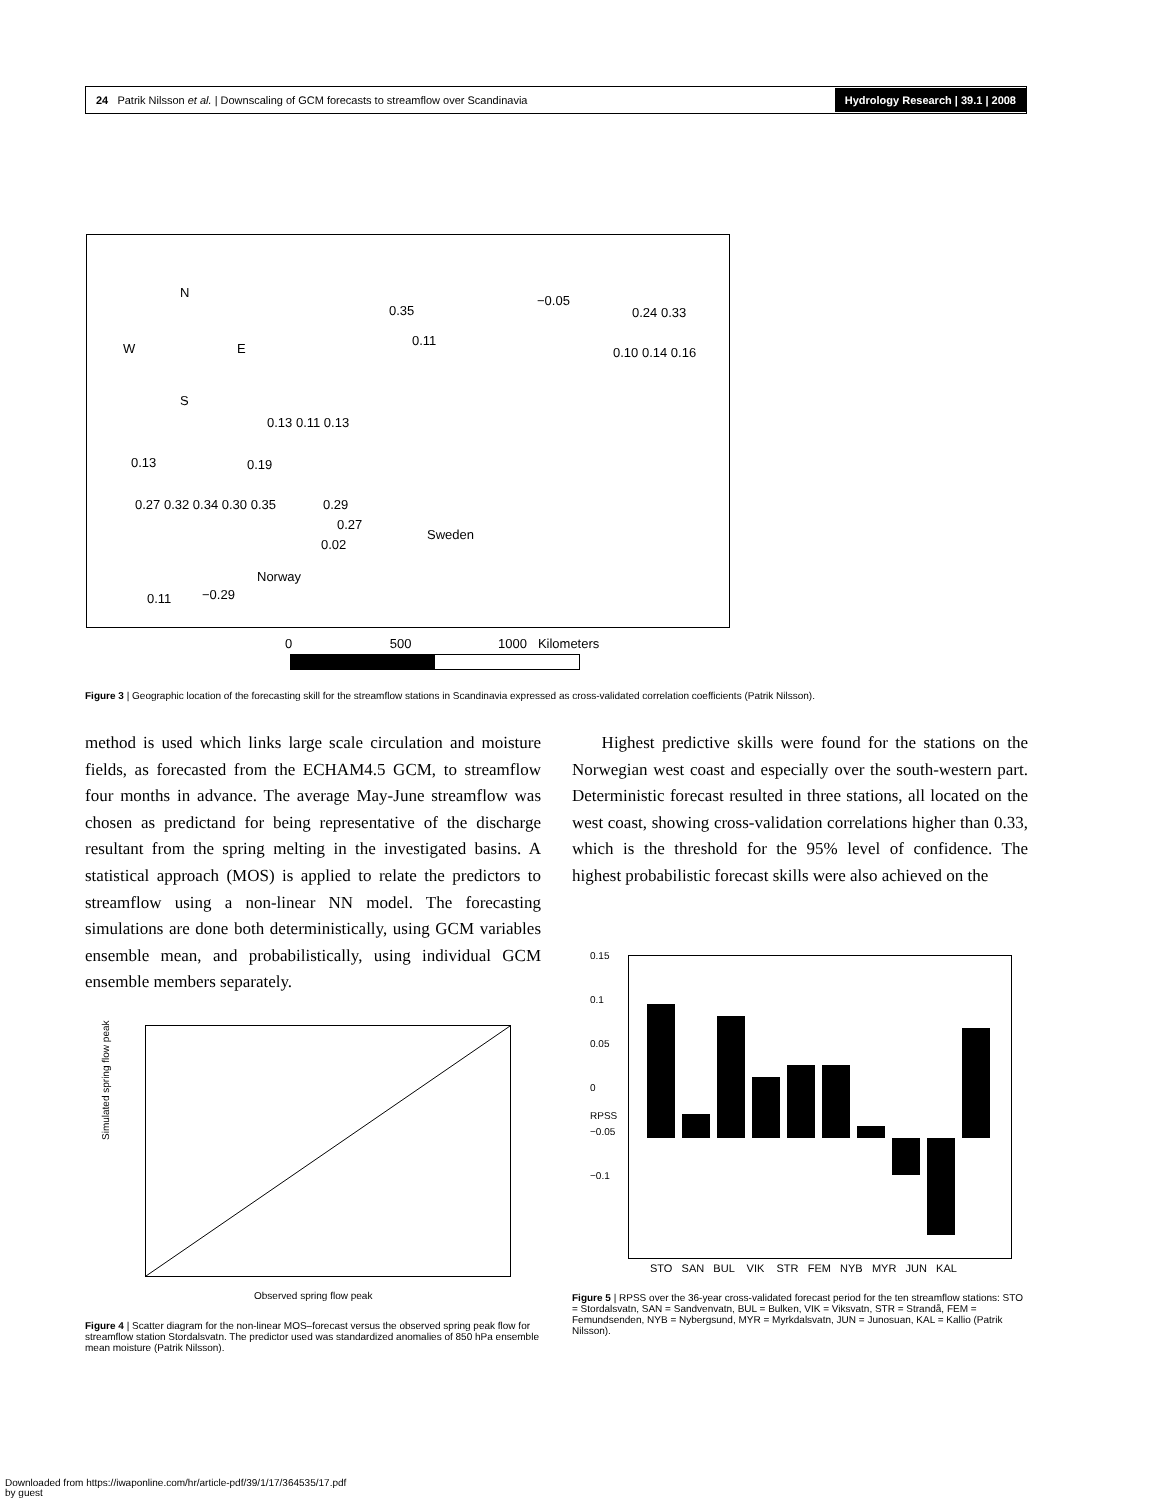24 Patrik Nilsson et al. | Downscaling of GCM forecasts to streamflow over Scandinavia Hydrology Research | 39.1 | 2008
N
W E
S
Sweden
Norway
−0.05
0.35 0.24 0.33
0.11
0.10 0.14 0.16
0.13 0.11 0.13
0.13 0.19
0.29 0.27 0.32 0.34 0.30 0.35
0.27
0.02
0.11 −0.29
0 500 1000 Kilometers
Figure 3 | Geographic location of the forecasting skill for the streamflow stations in Scandinavia expressed as cross-validated correlation coefficients (Patrik Nilsson).
method is used which links large scale circulation and moisture fields, as forecasted from the ECHAM4.5 GCM, to streamflow four months in advance. The average May-June streamflow was chosen as predictand for being representative of the discharge resultant from the spring melting in the investigated basins. A statistical approach (MOS) is applied to relate the predictors to streamflow using a non-linear NN model. The forecasting simulations are done both deterministically, using GCM variables ensemble mean, and probabilistically, using individual GCM ensemble members separately.
Highest predictive skills were found for the stations on the Norwegian west coast and especially over the south-western part. Deterministic forecast resulted in three stations, all located on the west coast, showing cross-validation correlations higher than 0.33, which is the threshold for the 95% level of confidence. The highest probabilistic forecast skills were also achieved on the
Simulated spring flow peak
Observed spring flow peak
Figure 4 | Scatter diagram for the non-linear MOS–forecast versus the observed spring peak flow for streamflow station Stordalsvatn. The predictor used was standardized anomalies of 850 hPa ensemble mean moisture (Patrik Nilsson).
0.15
0.1
0.05
0
−0.05
−0.1
RPSS
STO SAN BUL VIK STR FEM NYB MYR JUN KAL
Figure 5 | RPSS over the 36-year cross-validated forecast period for the ten streamflow stations: STO = Stordalsvatn, SAN = Sandvenvatn, BUL = Bulken, VIK = Viksvatn, STR = Strandå, FEM = Femundsenden, NYB = Nybergsund, MYR = Myrkdalsvatn, JUN = Junosuan, KAL = Kallio (Patrik Nilsson).
Downloaded from https://iwaponline.com/hr/article-pdf/39/1/17/364535/17.pdf
by guest